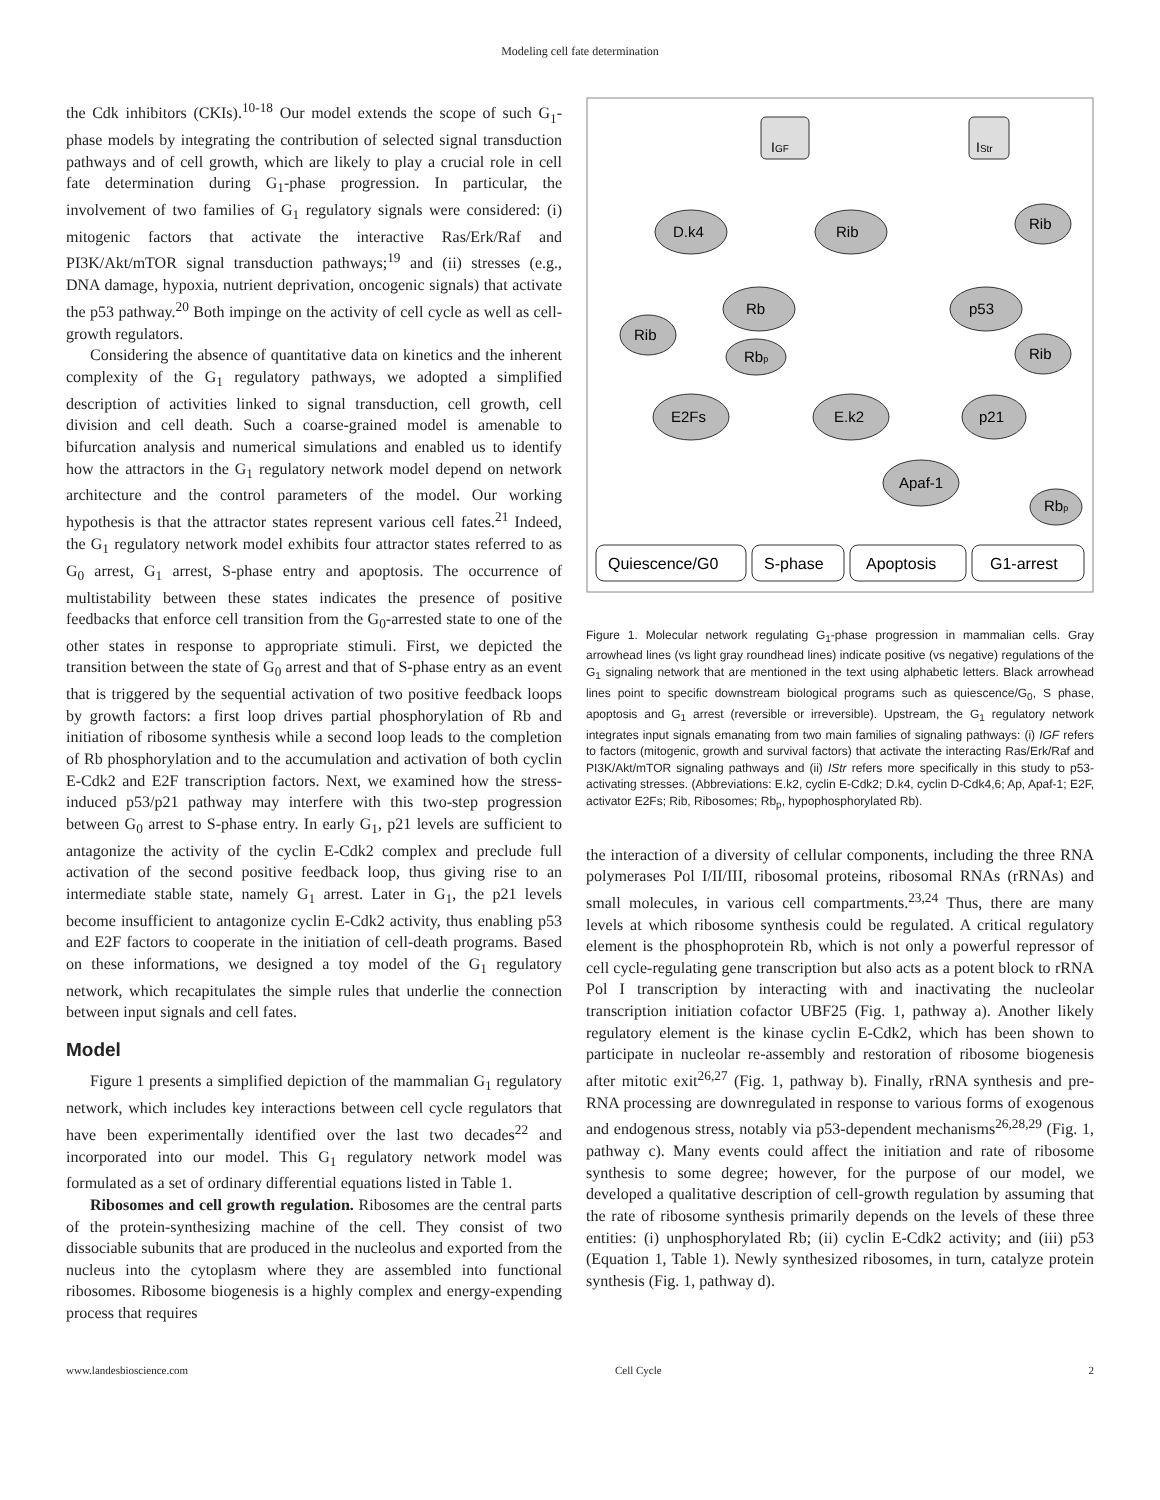Modeling cell fate determination
the Cdk inhibitors (CKIs).<sup>10-18</sup> Our model extends the scope of such G<sub>1</sub>-phase models by integrating the contribution of selected signal transduction pathways and of cell growth, which are likely to play a crucial role in cell fate determination during G<sub>1</sub>-phase progression. In particular, the involvement of two families of G<sub>1</sub> regulatory signals were considered: (i) mitogenic factors that activate the interactive Ras/Erk/Raf and PI3K/Akt/mTOR signal transduction pathways;<sup>19</sup> and (ii) stresses (e.g., DNA damage, hypoxia, nutrient deprivation, oncogenic signals) that activate the p53 pathway.<sup>20</sup> Both impinge on the activity of cell cycle as well as cell-growth regulators.
Considering the absence of quantitative data on kinetics and the inherent complexity of the G<sub>1</sub> regulatory pathways, we adopted a simplified description of activities linked to signal transduction, cell growth, cell division and cell death. Such a coarse-grained model is amenable to bifurcation analysis and numerical simulations and enabled us to identify how the attractors in the G<sub>1</sub> regulatory network model depend on network architecture and the control parameters of the model. Our working hypothesis is that the attractor states represent various cell fates.<sup>21</sup> Indeed, the G<sub>1</sub> regulatory network model exhibits four attractor states referred to as G<sub>0</sub> arrest, G<sub>1</sub> arrest, S-phase entry and apoptosis. The occurrence of multistability between these states indicates the presence of positive feedbacks that enforce cell transition from the G<sub>0</sub>-arrested state to one of the other states in response to appropriate stimuli. First, we depicted the transition between the state of G<sub>0</sub> arrest and that of S-phase entry as an event that is triggered by the sequential activation of two positive feedback loops by growth factors: a first loop drives partial phosphorylation of Rb and initiation of ribosome synthesis while a second loop leads to the completion of Rb phosphorylation and to the accumulation and activation of both cyclin E-Cdk2 and E2F transcription factors. Next, we examined how the stress-induced p53/p21 pathway may interfere with this two-step progression between G<sub>0</sub> arrest to S-phase entry. In early G<sub>1</sub>, p21 levels are sufficient to antagonize the activity of the cyclin E-Cdk2 complex and preclude full activation of the second positive feedback loop, thus giving rise to an intermediate stable state, namely G<sub>1</sub> arrest. Later in G<sub>1</sub>, the p21 levels become insufficient to antagonize cyclin E-Cdk2 activity, thus enabling p53 and E2F factors to cooperate in the initiation of cell-death programs. Based on these informations, we designed a toy model of the G<sub>1</sub> regulatory network, which recapitulates the simple rules that underlie the connection between input signals and cell fates.
Model
Figure 1 presents a simplified depiction of the mammalian G<sub>1</sub> regulatory network, which includes key interactions between cell cycle regulators that have been experimentally identified over the last two decades<sup>22</sup> and incorporated into our model. This G<sub>1</sub> regulatory network model was formulated as a set of ordinary differential equations listed in Table 1.
Ribosomes and cell growth regulation. Ribosomes are the central parts of the protein-synthesizing machine of the cell. They consist of two dissociable subunits that are produced in the nucleolus and exported from the nucleus into the cytoplasm where they are assembled into functional ribosomes. Ribosome biogenesis is a highly complex and energy-expending process that requires
IGF
IStr
D.k4
Rib
Rib
Rb
p53
Rib
Rbp
Rib
E2Fs
E.k2
p21
Apaf-1
Rbp
Quiescence/G0
S-phase
Apoptosis
G1-arrest
Figure 1. Molecular network regulating G<sub>1</sub>-phase progression in mammalian cells. Gray arrowhead lines (vs light gray roundhead lines) indicate positive (vs negative) regulations of the G<sub>1</sub> signaling network that are mentioned in the text using alphabetic letters. Black arrowhead lines point to specific downstream biological programs such as quiescence/G<sub>0</sub>, S phase, apoptosis and G<sub>1</sub> arrest (reversible or irreversible). Upstream, the G<sub>1</sub> regulatory network integrates input signals emanating from two main families of signaling pathways: (i) IGF refers to factors (mitogenic, growth and survival factors) that activate the interacting Ras/Erk/Raf and PI3K/Akt/mTOR signaling pathways and (ii) IStr refers more specifically in this study to p53-activating stresses. (Abbreviations: E.k2, cyclin E-Cdk2; D.k4, cyclin D-Cdk4,6; Ap, Apaf-1; E2F, activator E2Fs; Rib, Ribosomes; Rb<sub>p</sub>, hypophosphorylated Rb).
the interaction of a diversity of cellular components, including the three RNA polymerases Pol I/II/III, ribosomal proteins, ribosomal RNAs (rRNAs) and small molecules, in various cell compartments.<sup>23,24</sup> Thus, there are many levels at which ribosome synthesis could be regulated. A critical regulatory element is the phosphoprotein Rb, which is not only a powerful repressor of cell cycle-regulating gene transcription but also acts as a potent block to rRNA Pol I transcription by interacting with and inactivating the nucleolar transcription initiation cofactor UBF25 (Fig. 1, pathway a). Another likely regulatory element is the kinase cyclin E-Cdk2, which has been shown to participate in nucleolar re-assembly and restoration of ribosome biogenesis after mitotic exit<sup>26,27</sup> (Fig. 1, pathway b). Finally, rRNA synthesis and pre-RNA processing are downregulated in response to various forms of exogenous and endogenous stress, notably via p53-dependent mechanisms<sup>26,28,29</sup> (Fig. 1, pathway c). Many events could affect the initiation and rate of ribosome synthesis to some degree; however, for the purpose of our model, we developed a qualitative description of cell-growth regulation by assuming that the rate of ribosome synthesis primarily depends on the levels of these three entities: (i) unphosphorylated Rb; (ii) cyclin E-Cdk2 activity; and (iii) p53 (Equation 1, Table 1). Newly synthesized ribosomes, in turn, catalyze protein synthesis (Fig. 1, pathway d).
www.landesbioscience.com Cell Cycle 2